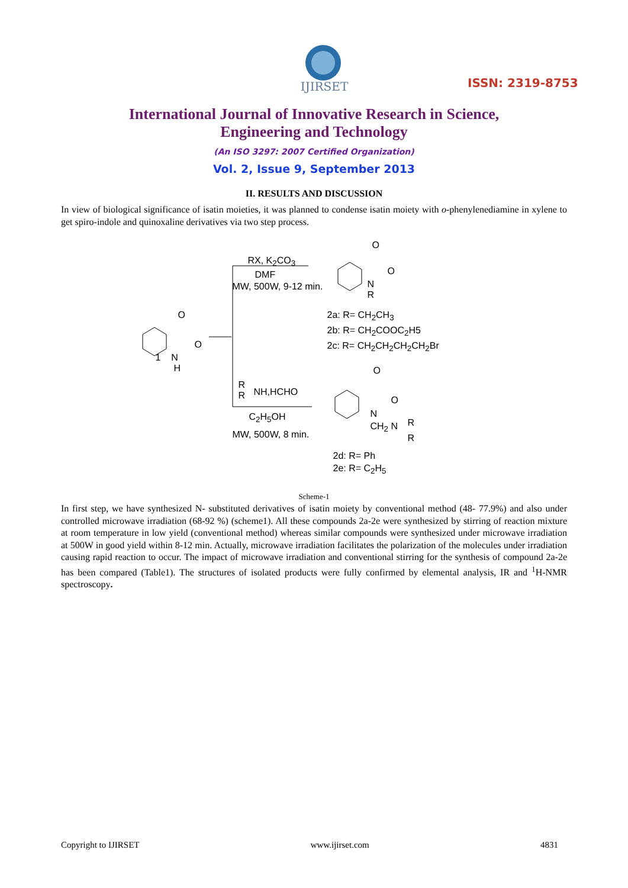IJIRSET
ISSN: 2319-8753
International Journal of Innovative Research in Science,
Engineering and Technology
(An ISO 3297: 2007 Certified Organization)
Vol. 2, Issue 9, September 2013
II. RESULTS AND DISCUSSION
In view of biological significance of isatin moieties, it was planned to condense isatin moiety with o-phenylenediamine in xylene to get spiro-indole and quinoxaline derivatives via two step process.
RX, K<sub>2</sub>CO<sub>3</sub>
DMF
MW, 500W, 9-12 min.
O
O
N
R
2a: R= CH<sub>2</sub>CH<sub>3</sub>
2b: R= CH<sub>2</sub>COOC<sub>2</sub>H5
2c: R= CH<sub>2</sub>CH<sub>2</sub>CH<sub>2</sub>CH<sub>2</sub>Br
O
O
1 N
H
R
R
NH,HCHO
C<sub>2</sub>H<sub>5</sub>OH
MW, 500W, 8 min.
O
O
N
CH<sub>2</sub> N R
R
2d: R= Ph
2e: R= C<sub>2</sub>H<sub>5</sub>
Scheme-1
In first step, we have synthesized N- substituted derivatives of isatin moiety by conventional method (48- 77.9%) and also under controlled microwave irradiation (68-92 %) (scheme1). All these compounds 2a-2e were synthesized by stirring of reaction mixture at room temperature in low yield (conventional method) whereas similar compounds were synthesized under microwave irradiation at 500W in good yield within 8-12 min. Actually, microwave irradiation facilitates the polarization of the molecules under irradiation causing rapid reaction to occur. The impact of microwave irradiation and conventional stirring for the synthesis of compound 2a-2e has been compared (Table1). The structures of isolated products were fully confirmed by elemental analysis, IR and <sup>1</sup>H-NMR spectroscopy.
Copyright to IJIRSET www.ijirset.com 4831